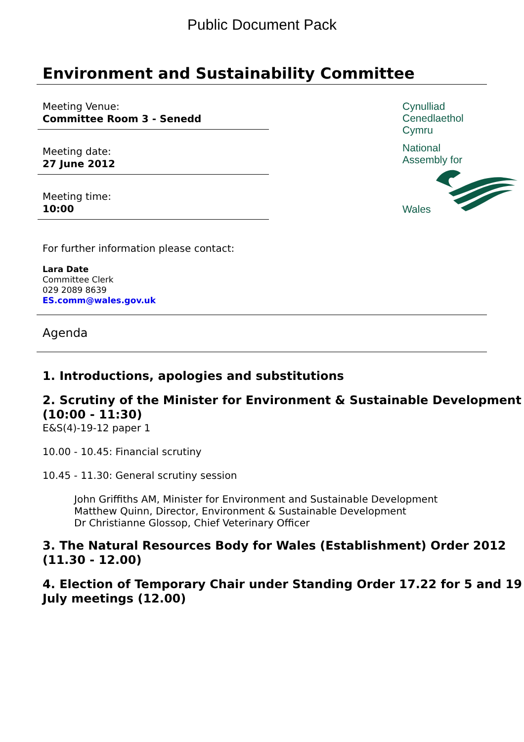Public Document Pack
Environment and Sustainability Committee
Meeting Venue:
Committee Room 3 - Senedd
Meeting date:
27 June 2012
Meeting time:
10:00
Cynulliad
Cenedlaethol
Cymru
National
Assembly for
Wales
For further information please contact:
Lara Date
Committee Clerk
029 2089 8639
ES.comm@wales.gov.uk
Agenda
1. Introductions, apologies and substitutions
2. Scrutiny of the Minister for Environment & Sustainable Development (10:00 - 11:30)
E&S(4)-19-12 paper 1
10.00 - 10.45: Financial scrutiny
10.45 - 11.30: General scrutiny session
John Griffiths AM, Minister for Environment and Sustainable Development
Matthew Quinn, Director, Environment & Sustainable Development
Dr Christianne Glossop, Chief Veterinary Officer
3. The Natural Resources Body for Wales (Establishment) Order 2012 (11.30 - 12.00)
4. Election of Temporary Chair under Standing Order 17.22 for 5 and 19 July meetings (12.00)